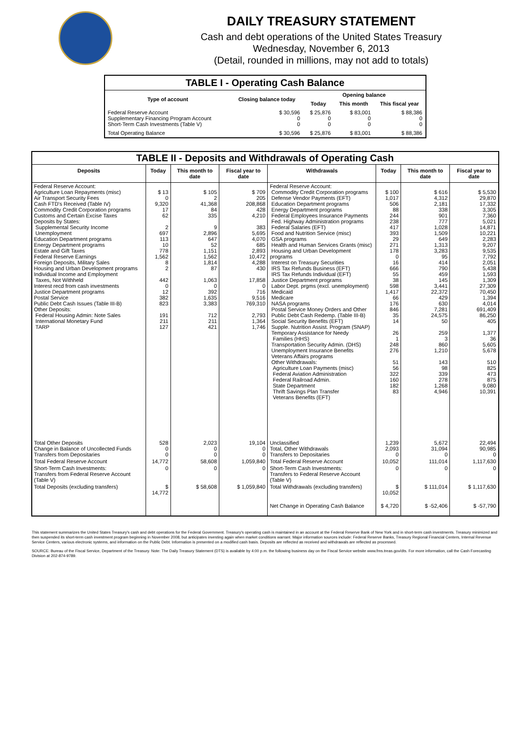DAILY TREASURY STATEMENT
Cash and debt operations of the United States Treasury
Wednesday, November 6, 2013
(Detail, rounded in millions, may not add to totals)
| TABLE I - Operating Cash Balance | | | | |
| Type of account | Closing balance today | Opening balance | | |
| | | Today | This month | This fiscal year |
| Federal Reserve Account Supplementary Financing Program Account Short-Term Cash Investments (Table V) | $ 30,596 0 0 | $ 25,876 0 0 | $ 83,001 0 0 | $ 88,386 0 0 |
| Total Operating Balance | $ 30,596 | $ 25,876 | $ 83,001 | $ 88,386 |
| TABLE II - Deposits and Withdrawals of Operating Cash | | | | | | | |
| Deposits | Today | This month to date | Fiscal year to date | Withdrawals | Today | This month to date | Fiscal year to date |
| Federal Reserve Account: Agriculture Loan Repayments (misc) Air Transport Security Fees Cash FTD's Received (Table IV) Commodity Credit Corporation programs Customs and Certain Excise Taxes Deposits by States: Supplemental Security Income Unemployment Education Department programs Energy Department programs Estate and Gift Taxes Federal Reserve Earnings Foreign Deposits, Military Sales Housing and Urban Development programs Individual Income and Employment Taxes, Not Withheld Interest recd from cash investments Justice Department programs Postal Service Public Debt Cash Issues (Table III-B) Other Deposits: Federal Housing Admin: Note Sales International Monetary Fund TARP | $ 13 0 9,320 17 62 2 697 113 10 778 1,562 8 2 442 0 12 382 823 191 211 127 | $ 105 2 41,368 84 335 9 2,896 647 52 1,151 1,562 1,814 87 1,063 0 392 1,635 3,383 712 211 421 | $ 709 205 208,868 428 4,210 383 5,695 4,070 685 2,893 10,472 4,288 430 17,858 0 716 9,516 769,310 2,793 1,364 1,746 | Federal Reserve Account: Commodity Credit Corporation programs Defense Vendor Payments (EFT) Education Department programs Energy Department programs Federal Employees Insurance Payments Fed. Highway Administration programs Federal Salaries (EFT) Food and Nutrition Service (misc) GSA programs Health and Human Services Grants (misc) Housing and Urban Development programs Interest on Treasury Securities IRS Tax Refunds Business (EFT) IRS Tax Refunds Individual (EFT) Justice Department programs Labor Dept. prgms (excl. unemployment) Medicaid Medicare NASA programs Postal Service Money Orders and Other Public Debt Cash Redemp. (Table III-B) Social Security Benefits (EFT) Supple. Nutrition Assist. Program (SNAP) Temporary Assistance for Needy Families (HHS) Transportation Security Admin. (DHS) Unemployment Insurance Benefits Veterans Affairs programs Other Withdrawals: Agriculture Loan Payments (misc) Federal Aviation Administration Federal Railroad Admin. State Department Thrift Savings Plan Transfer Veterans Benefits (EFT) | $ 100 1,017 506 88 244 238 417 393 29 271 178 0 16 666 55 38 598 1,417 66 176 846 35 14 26 1 248 276 51 56 322 160 182 83 | $ 616 4,312 2,181 338 901 777 1,028 1,509 649 1,313 3,283 95 414 790 459 145 3,441 22,372 429 630 7,281 24,575 50 259 3 860 1,210 143 98 339 278 1,268 4,946 | $ 5,530 29,870 17,332 3,305 7,360 5,021 14,871 10,221 2,283 9,207 9,535 7,792 2,051 5,438 1,593 1,309 27,309 70,450 1,394 4,014 691,409 86,250 405 1,377 36 5,605 5,678 510 825 473 875 9,080 10,391 |
| Total Other Deposits Change in Balance of Uncollected Funds Transfers from Depositaries | 528 0 0 | 2,023 0 0 | 19,104 0 0 | Unclassified Total, Other Withdrawals Transfers to Depositaries | 1,239 2,093 0 | 5,672 31,094 0 | 22,494 90,985 0 |
| Total Federal Reserve Account | 14,772 | 58,608 | 1,059,840 | Total Federal Reserve Account | 10,052 | 111,014 | 1,117,630 |
| Short-Term Cash Investments: Transfers from Federal Reserve Account (Table V) | 0 | 0 | 0 | Short-Term Cash Investments: Transfers to Federal Reserve Account (Table V) | 0 | 0 | 0 |
| Total Deposits (excluding transfers) | $ 14,772 | $ 58,608 | $ 1,059,840 | Total Withdrawals (excluding transfers) | $ 10,052 | $ 111,014 | $ 1,117,630 |
| | | | | Net Change in Operating Cash Balance | $ 4,720 | $ -52,406 | $ -57,790 |
This statement summarizes the United States Treasury's cash and debt operations for the Federal Government. Treasury's operating cash is maintained in an account at the Federal Reserve Bank of New York and in short-term cash investments. Treasury minimized and then suspended its short-term cash investment program beginning in November 2008, but anticipates investing again when market conditions warrant. Major information sources include: Federal Reserve Banks, Treasury Regional Financial Centers, Internal Revenue Service Centers, various electronic systems, and information on the Public Debt. Information is presented on a modified cash basis. Deposits are reflected as received and withdrawals are reflected as processed.
SOURCE: Bureau of the Fiscal Service, Department of the Treasury. Note: The Daily Treasury Statement (DTS) is available by 4:00 p.m. the following business day on the Fiscal Service website www.fms.treas.gov/dts. For more information, call the Cash Forecasting Division at 202-874-9789.